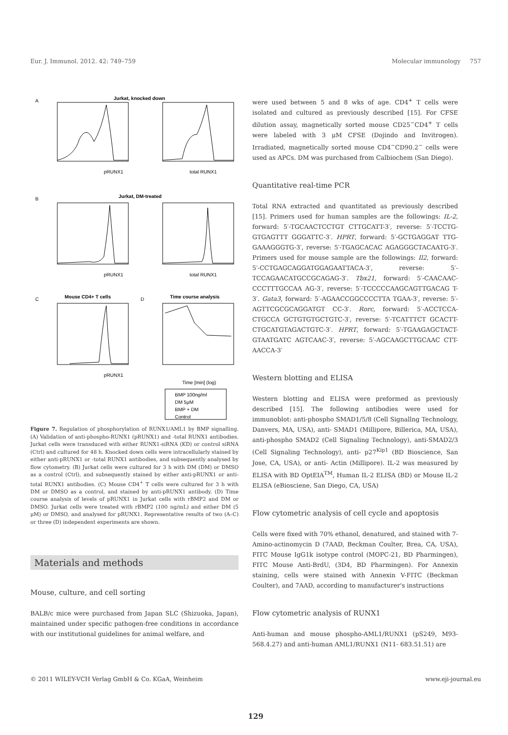Eur. J. Immunol. 2012. 42: 749–759 Molecular immunology 757
A
Jurkat, knocked down
pRUNX1
total RUNX1
B
Jurkat, DM-treated
pRUNX1
total RUNX1
C
Mouse CD4+ T cells
D
Time course analysis
pRUNX1
Time [min] (log)
BMP 100ng/ml
DM 5μM
BMP + DM
Control
Figure 7. Regulation of phosphorylation of RUNX1/AML1 by BMP signalling. (A) Validation of anti-phospho-RUNX1 (pRUNX1) and -total RUNX1 antibodies. Jurkat cells were transduced with either RUNX1-siRNA (KD) or control siRNA (Ctrl) and cultured for 48 h. Knocked down cells were intracellularly stained by either anti-pRUNX1 or -total RUNX1 antibodies, and subsequently analysed by flow cytometry. (B) Jurkat cells were cultured for 3 h with DM (DM) or DMSO as a control (Ctrl), and subsequently stained by either anti-pRUNX1 or anti-total RUNX1 antibodies. (C) Mouse CD4<sup>+</sup> T cells were cultured for 3 h with DM or DMSO as a control, and stained by anti-pRUNX1 antibody. (D) Time course analysis of levels of pRUNX1 in Jurkat cells with rBMP2 and DM or DMSO. Jurkat cells were treated with rBMP2 (100 ng/mL) and either DM (5 μM) or DMSO, and analysed for pRUNX1. Representative results of two (A–C) or three (D) independent experiments are shown.
Materials and methods
Mouse, culture, and cell sorting
BALB/c mice were purchased from Japan SLC (Shizuoka, Japan), maintained under specific pathogen-free conditions in accordance with our institutional guidelines for animal welfare, and
were used between 5 and 8 wks of age. CD4<sup>+</sup> T cells were isolated and cultured as previously described [15]. For CFSE dilution assay, magnetically sorted mouse CD25<sup>−</sup>CD4<sup>+</sup> T cells were labeled with 3 μM CFSE (Dojindo and Invitrogen). Irradiated, magnetically sorted mouse CD4<sup>−</sup>CD90.2<sup>−</sup> cells were used as APCs. DM was purchased from Calbiochem (San Diego).
Quantitative real-time PCR
Total RNA extracted and quantitated as previously described [15]. Primers used for human samples are the followings: IL-2, forward: 5′-TGCAACTCCTGT CTTGCATT-3′, reverse: 5′-TCCTG-GTGAGTTT GGGATTC-3′. HPRT, forward: 5′-GCTGAGGAT TTG-GAAAGGGTG-3′, reverse: 5′-TGAGCACAC AGAGGGCTACAATG-3′. Primers used for mouse sample are the followings: Il2, forward: 5′-CCTGAGCAGGATGGAGAATTACA-3′, reverse: 5′-TCCAGAACATGCCGCAGAG-3′. Tbx21, forward: 5′-CAACAAC-CCCTTTGCCAA AG-3′, reverse: 5′-TCCCCCAAGCAGTTGACAG T-3′. Gata3, forward: 5′-AGAACCGGCCCCTTA TGAA-3′, reverse: 5′-AGTTCGCGCAGGATGT CC-3′. Rorc, forward: 5′-ACCTCCA-CTGCCA GCTGTGTGCTGTC-3′, reverse: 5′-TCATTTCT GCACTT-CTGCATGTAGACTGTC-3′. HPRT, forward: 5′-TGAAGAGCTACT-GTAATGATC AGTCAAC-3′, reverse: 5′-AGCAAGCTTGCAAC CTT-AACCA-3′
Western blotting and ELISA
Western blotting and ELISA were preformed as previously described [15]. The following antibodies were used for immunoblot: anti-phospho SMAD1/5/8 (Cell Signallng Technology, Danvers, MA, USA), anti- SMAD1 (Millipore, Billerica, MA, USA), anti-phospho SMAD2 (Cell Signaling Technology), anti-SMAD2/3 (Cell Signaling Technology), anti- p27<sup>Kip1</sup> (BD Bioscience, San Jose, CA, USA), or anti- Actin (Millipore). IL-2 was measured by ELISA with BD OptEIA<sup>TM</sup>, Human IL-2 ELISA (BD) or Mouse IL-2 ELISA (eBiosciene, San Diego, CA, USA)
Flow cytometric analysis of cell cycle and apoptosis
Cells were fixed with 70% ethanol, denatured, and stained with 7-Amino-actinomycin D (7AAD, Beckman Coulter, Brea, CA, USA), FITC Mouse IgG1k isotype control (MOPC-21, BD Pharmingen), FITC Mouse Anti-BrdU, (3D4, BD Pharmingen). For Annexin staining, cells were stained with Annexin V-FITC (Beckman Coulter), and 7AAD, according to manufacturer's instructions
Flow cytometric analysis of RUNX1
Anti-human and mouse phospho-AML1/RUNX1 (pS249, M93-568.4.27) and anti-human AML1/RUNX1 (N11- 683.51.51) are
© 2011 WILEY-VCH Verlag GmbH & Co. KGaA, Weinheim www.eji-journal.eu
129